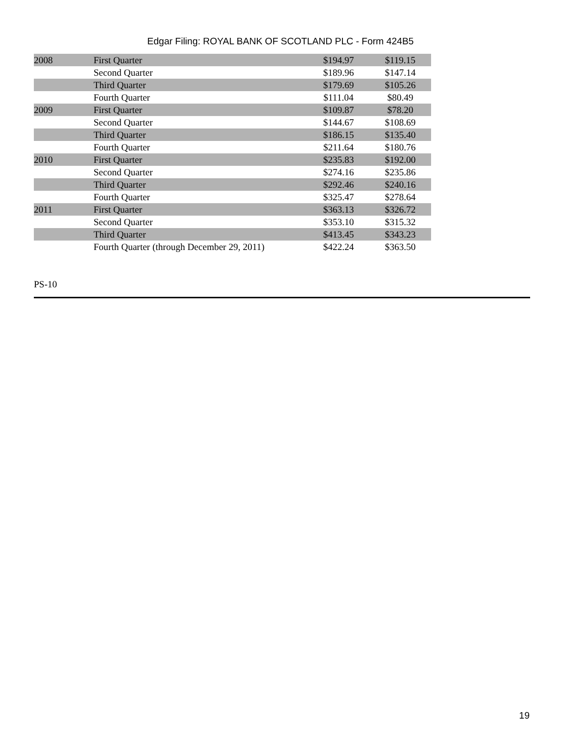Edgar Filing: ROYAL BANK OF SCOTLAND PLC - Form 424B5
| 2008 | First Quarter | $194.97 | $119.15 |
| | Second Quarter | $189.96 | $147.14 |
| | Third Quarter | $179.69 | $105.26 |
| | Fourth Quarter | $111.04 | $80.49 |
| 2009 | First Quarter | $109.87 | $78.20 |
| | Second Quarter | $144.67 | $108.69 |
| | Third Quarter | $186.15 | $135.40 |
| | Fourth Quarter | $211.64 | $180.76 |
| 2010 | First Quarter | $235.83 | $192.00 |
| | Second Quarter | $274.16 | $235.86 |
| | Third Quarter | $292.46 | $240.16 |
| | Fourth Quarter | $325.47 | $278.64 |
| 2011 | First Quarter | $363.13 | $326.72 |
| | Second Quarter | $353.10 | $315.32 |
| | Third Quarter | $413.45 | $343.23 |
| | Fourth Quarter (through December 29, 2011) | $422.24 | $363.50 |
PS-10
19